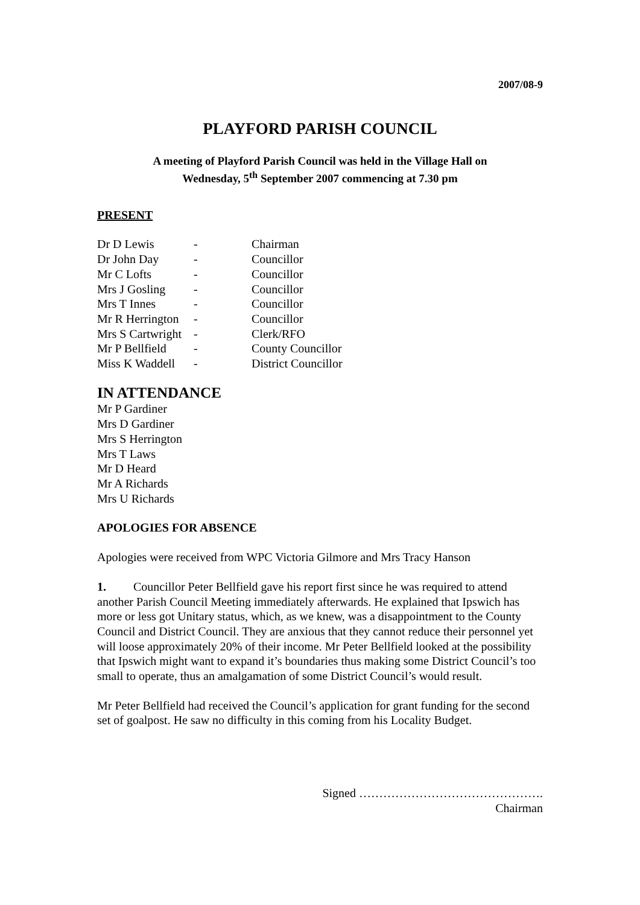2007/08-9
PLAYFORD PARISH COUNCIL
A meeting of Playford Parish Council was held in the Village Hall on
Wednesday, 5<sup>th</sup> September 2007 commencing at 7.30 pm
PRESENT
| Dr D Lewis | - | Chairman |
| Dr John Day | - | Councillor |
| Mr C Lofts | - | Councillor |
| Mrs J Gosling | - | Councillor |
| Mrs T Innes | - | Councillor |
| Mr R Herrington | - | Councillor |
| Mrs S Cartwright | - | Clerk/RFO |
| Mr P Bellfield | - | County Councillor |
| Miss K Waddell | - | District Councillor |
IN ATTENDANCE
Mr P Gardiner
Mrs D Gardiner
Mrs S Herrington
Mrs T Laws
Mr D Heard
Mr A Richards
Mrs U Richards
APOLOGIES FOR ABSENCE
Apologies were received from WPC Victoria Gilmore and Mrs Tracy Hanson
1. Councillor Peter Bellfield gave his report first since he was required to attend another Parish Council Meeting immediately afterwards. He explained that Ipswich has more or less got Unitary status, which, as we knew, was a disappointment to the County Council and District Council. They are anxious that they cannot reduce their personnel yet will loose approximately 20% of their income. Mr Peter Bellfield looked at the possibility that Ipswich might want to expand it’s boundaries thus making some District Council’s too small to operate, thus an amalgamation of some District Council’s would result.
Mr Peter Bellfield had received the Council’s application for grant funding for the second set of goalpost. He saw no difficulty in this coming from his Locality Budget.
Signed ……………………………………….
Chairman